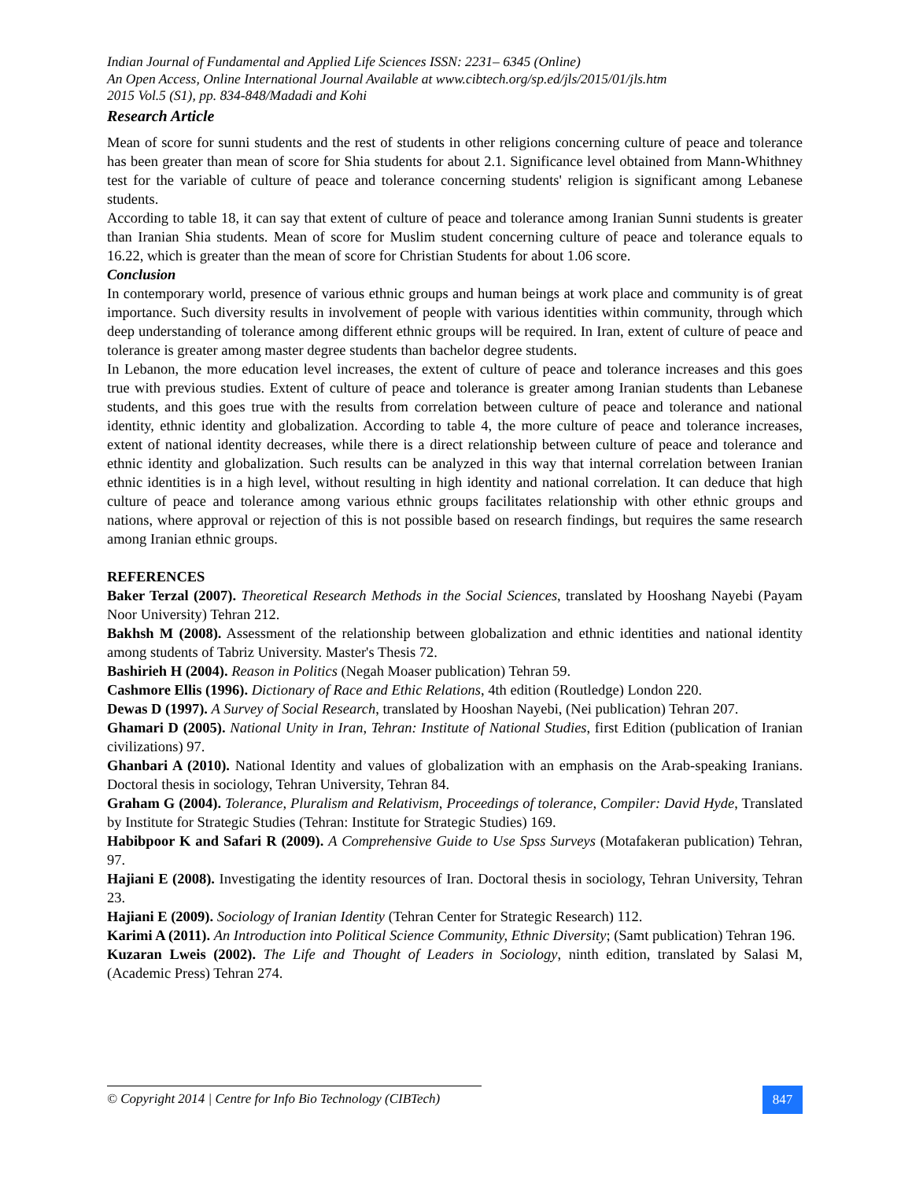Indian Journal of Fundamental and Applied Life Sciences ISSN: 2231– 6345 (Online)
An Open Access, Online International Journal Available at www.cibtech.org/sp.ed/jls/2015/01/jls.htm
2015 Vol.5 (S1), pp. 834-848/Madadi and Kohi
Research Article
Mean of score for sunni students and the rest of students in other religions concerning culture of peace and tolerance has been greater than mean of score for Shia students for about 2.1. Significance level obtained from Mann-Whithney test for the variable of culture of peace and tolerance concerning students' religion is significant among Lebanese students.
According to table 18, it can say that extent of culture of peace and tolerance among Iranian Sunni students is greater than Iranian Shia students. Mean of score for Muslim student concerning culture of peace and tolerance equals to 16.22, which is greater than the mean of score for Christian Students for about 1.06 score.
Conclusion
In contemporary world, presence of various ethnic groups and human beings at work place and community is of great importance. Such diversity results in involvement of people with various identities within community, through which deep understanding of tolerance among different ethnic groups will be required. In Iran, extent of culture of peace and tolerance is greater among master degree students than bachelor degree students.
In Lebanon, the more education level increases, the extent of culture of peace and tolerance increases and this goes true with previous studies. Extent of culture of peace and tolerance is greater among Iranian students than Lebanese students, and this goes true with the results from correlation between culture of peace and tolerance and national identity, ethnic identity and globalization. According to table 4, the more culture of peace and tolerance increases, extent of national identity decreases, while there is a direct relationship between culture of peace and tolerance and ethnic identity and globalization. Such results can be analyzed in this way that internal correlation between Iranian ethnic identities is in a high level, without resulting in high identity and national correlation. It can deduce that high culture of peace and tolerance among various ethnic groups facilitates relationship with other ethnic groups and nations, where approval or rejection of this is not possible based on research findings, but requires the same research among Iranian ethnic groups.
REFERENCES
Baker Terzal (2007). Theoretical Research Methods in the Social Sciences, translated by Hooshang Nayebi (Payam Noor University) Tehran 212.
Bakhsh M (2008). Assessment of the relationship between globalization and ethnic identities and national identity among students of Tabriz University. Master's Thesis 72.
Bashirieh H (2004). Reason in Politics (Negah Moaser publication) Tehran 59.
Cashmore Ellis (1996). Dictionary of Race and Ethic Relations, 4th edition (Routledge) London 220.
Dewas D (1997). A Survey of Social Research, translated by Hooshan Nayebi, (Nei publication) Tehran 207.
Ghamari D (2005). National Unity in Iran, Tehran: Institute of National Studies, first Edition (publication of Iranian civilizations) 97.
Ghanbari A (2010). National Identity and values of globalization with an emphasis on the Arab-speaking Iranians. Doctoral thesis in sociology, Tehran University, Tehran 84.
Graham G (2004). Tolerance, Pluralism and Relativism, Proceedings of tolerance, Compiler: David Hyde, Translated by Institute for Strategic Studies (Tehran: Institute for Strategic Studies) 169.
Habibpoor K and Safari R (2009). A Comprehensive Guide to Use Spss Surveys (Motafakeran publication) Tehran, 97.
Hajiani E (2008). Investigating the identity resources of Iran. Doctoral thesis in sociology, Tehran University, Tehran 23.
Hajiani E (2009). Sociology of Iranian Identity (Tehran Center for Strategic Research) 112.
Karimi A (2011). An Introduction into Political Science Community, Ethnic Diversity; (Samt publication) Tehran 196.
Kuzaran Lweis (2002). The Life and Thought of Leaders in Sociology, ninth edition, translated by Salasi M, (Academic Press) Tehran 274.
© Copyright 2014 | Centre for Info Bio Technology (CIBTech)
847